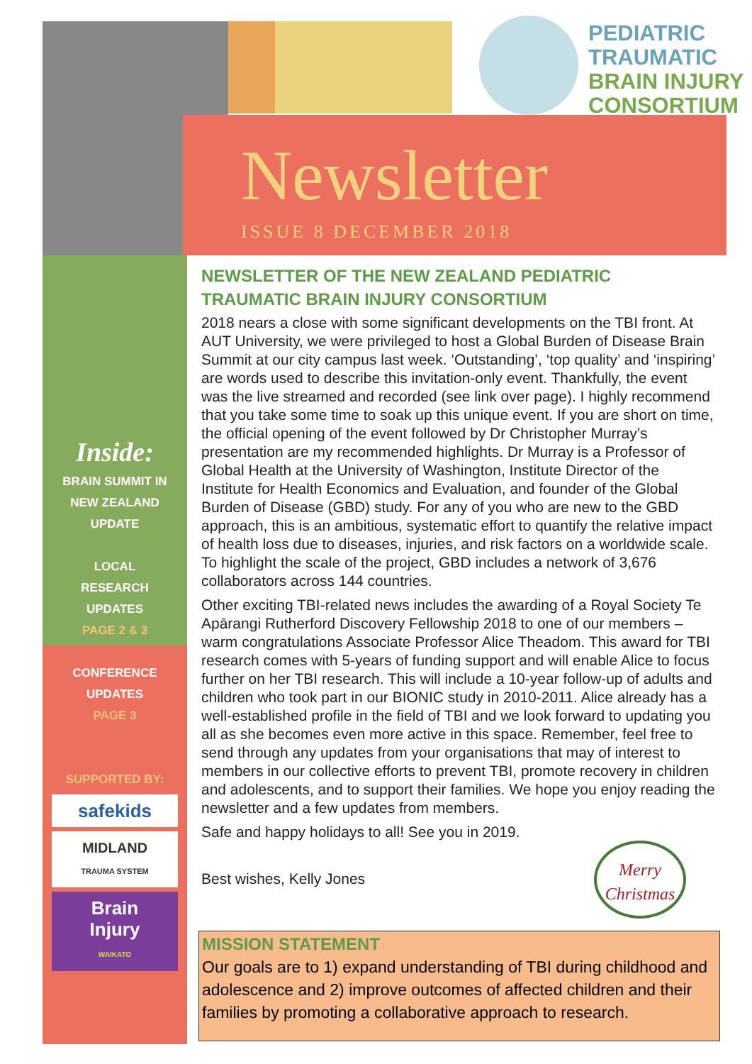PEDIATRIC
TRAUMATIC
BRAIN INJURY
CONSORTIUM
Newsletter
ISSUE 8 DECEMBER 2018
Inside:
BRAIN SUMMIT IN
NEW ZEALAND
UPDATE
LOCAL
RESEARCH
UPDATES
PAGE 2 & 3
CONFERENCE
UPDATES
PAGE 3
SUPPORTED BY:
safekids
MIDLAND
TRAUMA SYSTEM
Brain
Injury
WAIKATO
NEWSLETTER OF THE NEW ZEALAND PEDIATRIC TRAUMATIC BRAIN INJURY CONSORTIUM
2018 nears a close with some significant developments on the TBI front. At AUT University, we were privileged to host a Global Burden of Disease Brain Summit at our city campus last week. ‘Outstanding’, ‘top quality’ and ‘inspiring’ are words used to describe this invitation-only event. Thankfully, the event was the live streamed and recorded (see link over page). I highly recommend that you take some time to soak up this unique event. If you are short on time, the official opening of the event followed by Dr Christopher Murray’s presentation are my recommended highlights. Dr Murray is a Professor of Global Health at the University of Washington, Institute Director of the Institute for Health Economics and Evaluation, and founder of the Global Burden of Disease (GBD) study. For any of you who are new to the GBD approach, this is an ambitious, systematic effort to quantify the relative impact of health loss due to diseases, injuries, and risk factors on a worldwide scale. To highlight the scale of the project, GBD includes a network of 3,676 collaborators across 144 countries.
Other exciting TBI-related news includes the awarding of a Royal Society Te Apārangi Rutherford Discovery Fellowship 2018 to one of our members – warm congratulations Associate Professor Alice Theadom. This award for TBI research comes with 5-years of funding support and will enable Alice to focus further on her TBI research. This will include a 10-year follow-up of adults and children who took part in our BIONIC study in 2010-2011. Alice already has a well-established profile in the field of TBI and we look forward to updating you all as she becomes even more active in this space. Remember, feel free to send through any updates from your organisations that may of interest to members in our collective efforts to prevent TBI, promote recovery in children and adolescents, and to support their families. We hope you enjoy reading the newsletter and a few updates from members.
Safe and happy holidays to all! See you in 2019.
Best wishes, Kelly Jones
Merry Christmas
MISSION STATEMENT
Our goals are to 1) expand understanding of TBI during childhood and adolescence and 2) improve outcomes of affected children and their families by promoting a collaborative approach to research.